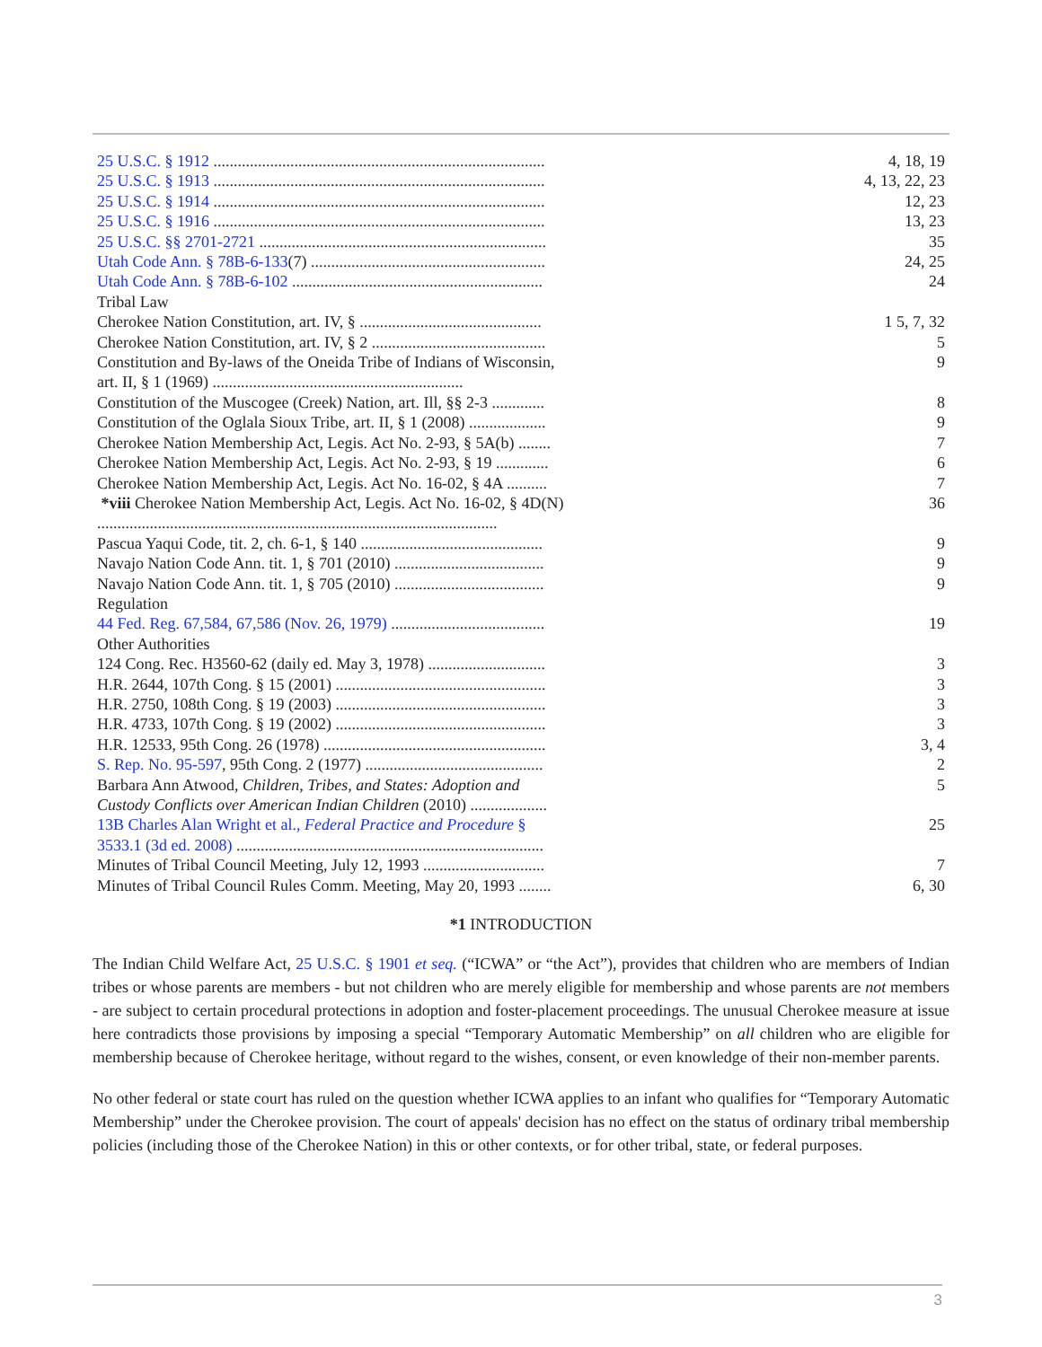| 25 U.S.C. § 1912 .................................................................................. | 4, 18, 19 |
| 25 U.S.C. § 1913 .................................................................................. | 4, 13, 22, 23 |
| 25 U.S.C. § 1914 .................................................................................. | 12, 23 |
| 25 U.S.C. § 1916 .................................................................................. | 13, 23 |
| 25 U.S.C. §§ 2701-2721 ....................................................................... | 35 |
| Utah Code Ann. § 78B-6-133 (7) .......................................................... | 24, 25 |
| Utah Code Ann. § 78B-6-102 .............................................................. | 24 |
| Tribal Law | |
| Cherokee Nation Constitution, art. IV, § ............................................. | 1 5, 7, 32 |
| Cherokee Nation Constitution, art. IV, § 2 ........................................... | 5 |
| Constitution and By-laws of the Oneida Tribe of Indians of Wisconsin, art. II, § 1 (1969) .............................................................. | 9 |
| Constitution of the Muscogee (Creek) Nation, art. Ill, §§ 2-3 ............. | 8 |
| Constitution of the Oglala Sioux Tribe, art. II, § 1 (2008) ................... | 9 |
| Cherokee Nation Membership Act, Legis. Act No. 2-93, § 5A(b) ........ | 7 |
| Cherokee Nation Membership Act, Legis. Act No. 2-93, § 19 ............. | 6 |
| Cherokee Nation Membership Act, Legis. Act No. 16-02, § 4A .......... | 7 |
| *viii Cherokee Nation Membership Act, Legis. Act No. 16-02, § 4D(N) ................................................................................................... | 36 |
| Pascua Yaqui Code, tit. 2, ch. 6-1, § 140 ............................................. | 9 |
| Navajo Nation Code Ann. tit. 1, § 701 (2010) ..................................... | 9 |
| Navajo Nation Code Ann. tit. 1, § 705 (2010) ..................................... | 9 |
| Regulation | |
| 44 Fed. Reg. 67,584, 67,586 (Nov. 26, 1979) ...................................... | 19 |
| Other Authorities | |
| 124 Cong. Rec. H3560-62 (daily ed. May 3, 1978) ............................. | 3 |
| H.R. 2644, 107th Cong. § 15 (2001) .................................................... | 3 |
| H.R. 2750, 108th Cong. § 19 (2003) .................................................... | 3 |
| H.R. 4733, 107th Cong. § 19 (2002) .................................................... | 3 |
| H.R. 12533, 95th Cong. 26 (1978) ....................................................... | 3, 4 |
| S. Rep. No. 95-597 , 95th Cong. 2 (1977) ............................................ | 2 |
| Barbara Ann Atwood, Children, Tribes, and States: Adoption and Custody Conflicts over American Indian Children (2010) ................... | 5 |
| 13B Charles Alan Wright et al., Federal Practice and Procedure § 3533.1 (3d ed. 2008) ............................................................................ | 25 |
| Minutes of Tribal Council Meeting, July 12, 1993 .............................. | 7 |
| Minutes of Tribal Council Rules Comm. Meeting, May 20, 1993 ........ | 6, 30 |
*1 INTRODUCTION
The Indian Child Welfare Act, 25 U.S.C. § 1901 et seq. (“ICWA” or “the Act”), provides that children who are members of Indian tribes or whose parents are members - but not children who are merely eligible for membership and whose parents are not members - are subject to certain procedural protections in adoption and foster-placement proceedings. The unusual Cherokee measure at issue here contradicts those provisions by imposing a special “Temporary Automatic Membership” on all children who are eligible for membership because of Cherokee heritage, without regard to the wishes, consent, or even knowledge of their non-member parents.
No other federal or state court has ruled on the question whether ICWA applies to an infant who qualifies for “Temporary Automatic Membership” under the Cherokee provision. The court of appeals' decision has no effect on the status of ordinary tribal membership policies (including those of the Cherokee Nation) in this or other contexts, or for other tribal, state, or federal purposes.
3